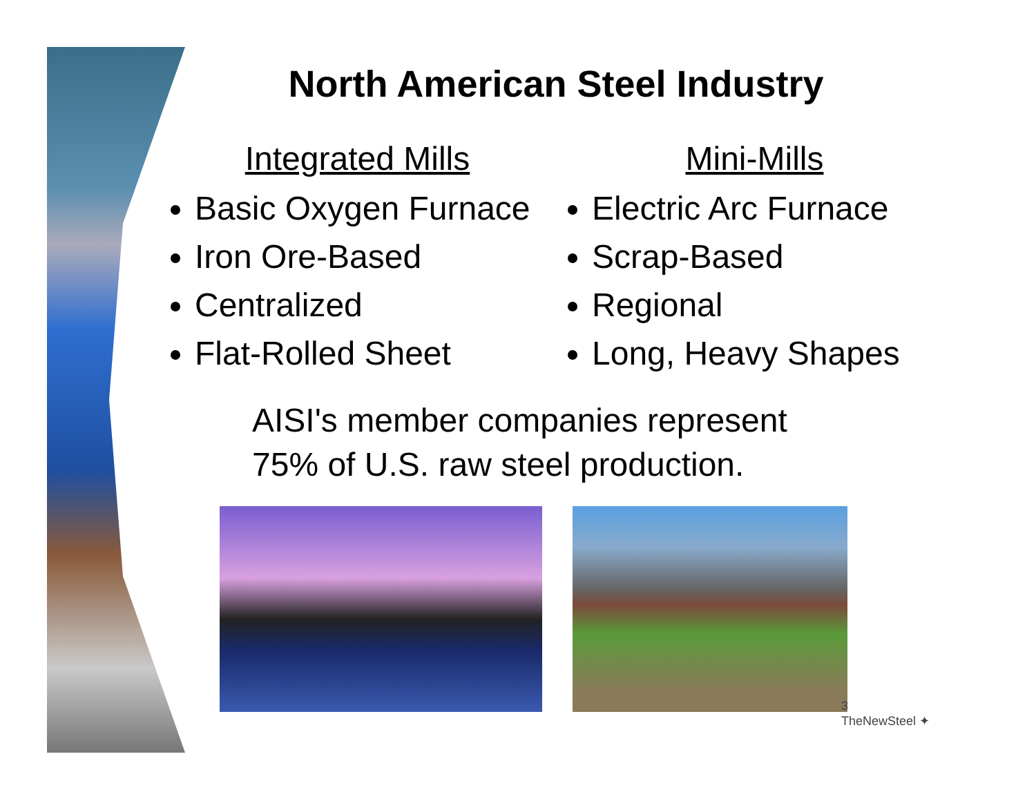North American Steel Industry
Integrated Mills
Basic Oxygen Furnace
Iron Ore-Based
Centralized
Flat-Rolled Sheet
Mini-Mills
Electric Arc Furnace
Scrap-Based
Regional
Long, Heavy Shapes
AISI's member companies represent
75% of U.S. raw steel production.
3
TheNewSteel ✦